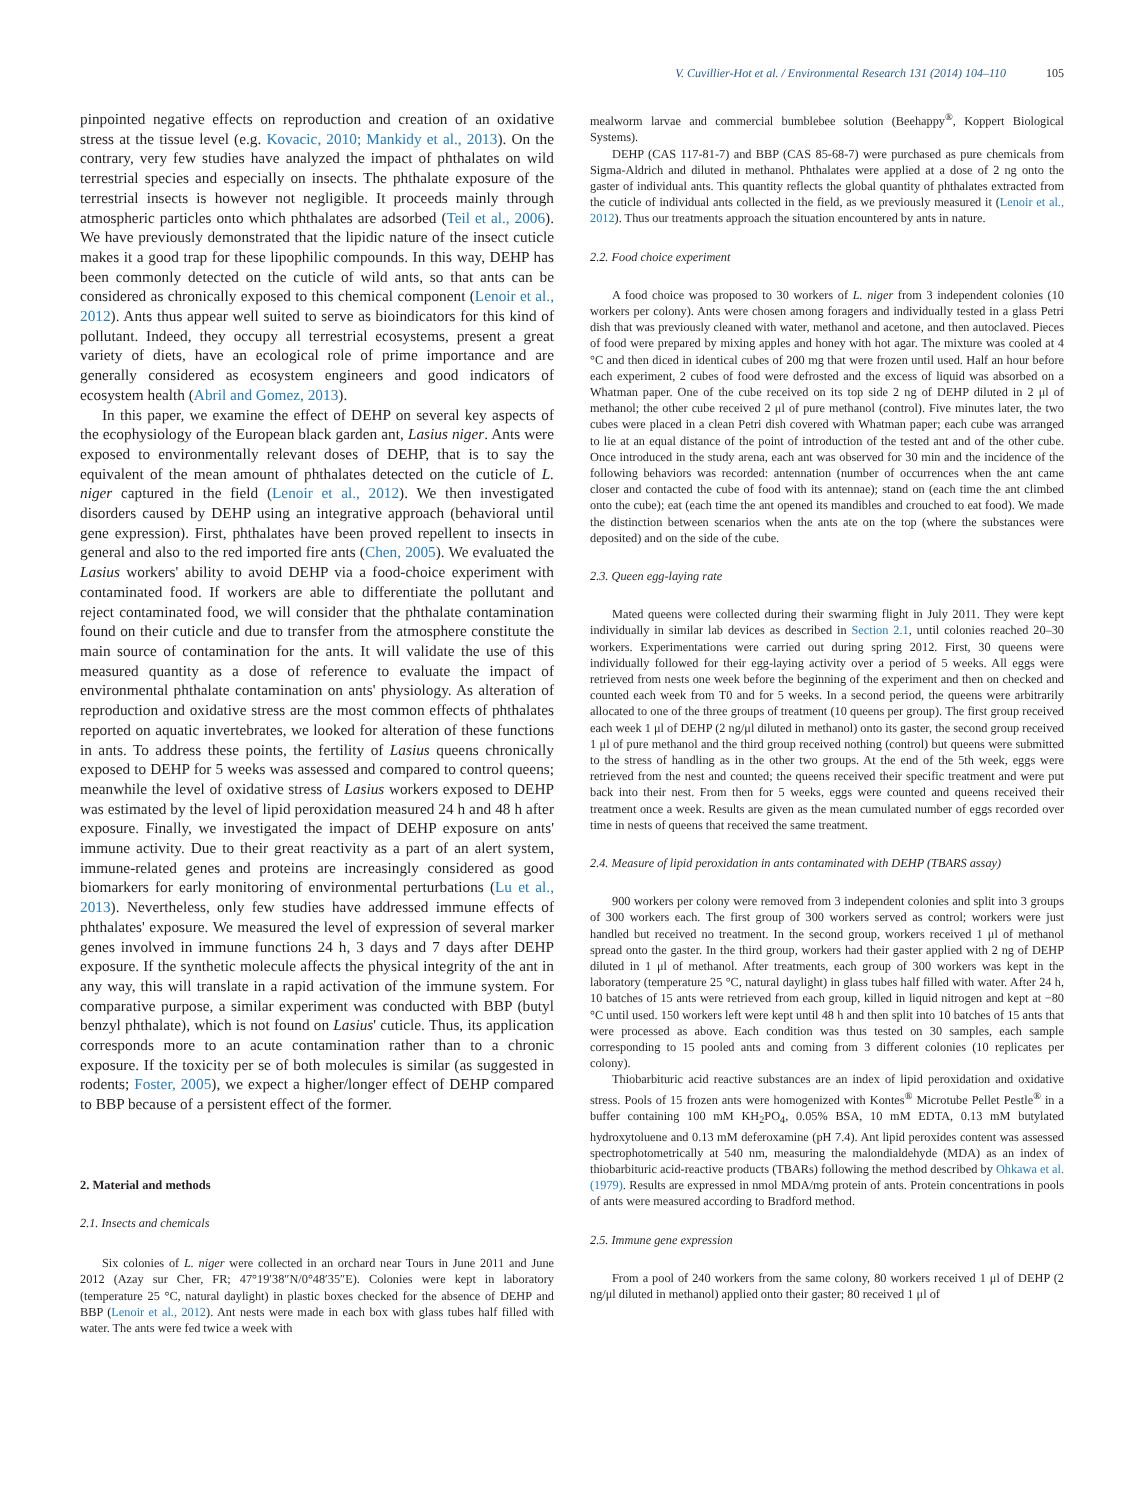V. Cuvillier-Hot et al. / Environmental Research 131 (2014) 104–110 105
pinpointed negative effects on reproduction and creation of an oxidative stress at the tissue level (e.g. Kovacic, 2010; Mankidy et al., 2013). On the contrary, very few studies have analyzed the impact of phthalates on wild terrestrial species and especially on insects. The phthalate exposure of the terrestrial insects is however not negligible. It proceeds mainly through atmospheric particles onto which phthalates are adsorbed (Teil et al., 2006). We have previously demonstrated that the lipidic nature of the insect cuticle makes it a good trap for these lipophilic compounds. In this way, DEHP has been commonly detected on the cuticle of wild ants, so that ants can be considered as chronically exposed to this chemical component (Lenoir et al., 2012). Ants thus appear well suited to serve as bioindicators for this kind of pollutant. Indeed, they occupy all terrestrial ecosystems, present a great variety of diets, have an ecological role of prime importance and are generally considered as ecosystem engineers and good indicators of ecosystem health (Abril and Gomez, 2013).
In this paper, we examine the effect of DEHP on several key aspects of the ecophysiology of the European black garden ant, Lasius niger. Ants were exposed to environmentally relevant doses of DEHP, that is to say the equivalent of the mean amount of phthalates detected on the cuticle of L. niger captured in the field (Lenoir et al., 2012). We then investigated disorders caused by DEHP using an integrative approach (behavioral until gene expression). First, phthalates have been proved repellent to insects in general and also to the red imported fire ants (Chen, 2005). We evaluated the Lasius workers' ability to avoid DEHP via a food-choice experiment with contaminated food. If workers are able to differentiate the pollutant and reject contaminated food, we will consider that the phthalate contamination found on their cuticle and due to transfer from the atmosphere constitute the main source of contamination for the ants. It will validate the use of this measured quantity as a dose of reference to evaluate the impact of environmental phthalate contamination on ants' physiology. As alteration of reproduction and oxidative stress are the most common effects of phthalates reported on aquatic invertebrates, we looked for alteration of these functions in ants. To address these points, the fertility of Lasius queens chronically exposed to DEHP for 5 weeks was assessed and compared to control queens; meanwhile the level of oxidative stress of Lasius workers exposed to DEHP was estimated by the level of lipid peroxidation measured 24 h and 48 h after exposure. Finally, we investigated the impact of DEHP exposure on ants' immune activity. Due to their great reactivity as a part of an alert system, immune-related genes and proteins are increasingly considered as good biomarkers for early monitoring of environmental perturbations (Lu et al., 2013). Nevertheless, only few studies have addressed immune effects of phthalates' exposure. We measured the level of expression of several marker genes involved in immune functions 24 h, 3 days and 7 days after DEHP exposure. If the synthetic molecule affects the physical integrity of the ant in any way, this will translate in a rapid activation of the immune system. For comparative purpose, a similar experiment was conducted with BBP (butyl benzyl phthalate), which is not found on Lasius' cuticle. Thus, its application corresponds more to an acute contamination rather than to a chronic exposure. If the toxicity per se of both molecules is similar (as suggested in rodents; Foster, 2005), we expect a higher/longer effect of DEHP compared to BBP because of a persistent effect of the former.
2. Material and methods
2.1. Insects and chemicals
Six colonies of L. niger were collected in an orchard near Tours in June 2011 and June 2012 (Azay sur Cher, FR; 47°19′38″N/0°48′35″E). Colonies were kept in laboratory (temperature 25 °C, natural daylight) in plastic boxes checked for the absence of DEHP and BBP (Lenoir et al., 2012). Ant nests were made in each box with glass tubes half filled with water. The ants were fed twice a week with
mealworm larvae and commercial bumblebee solution (Beehappy<sup>®</sup>, Koppert Biological Systems).
DEHP (CAS 117-81-7) and BBP (CAS 85-68-7) were purchased as pure chemicals from Sigma-Aldrich and diluted in methanol. Phthalates were applied at a dose of 2 ng onto the gaster of individual ants. This quantity reflects the global quantity of phthalates extracted from the cuticle of individual ants collected in the field, as we previously measured it (Lenoir et al., 2012). Thus our treatments approach the situation encountered by ants in nature.
2.2. Food choice experiment
A food choice was proposed to 30 workers of L. niger from 3 independent colonies (10 workers per colony). Ants were chosen among foragers and individually tested in a glass Petri dish that was previously cleaned with water, methanol and acetone, and then autoclaved. Pieces of food were prepared by mixing apples and honey with hot agar. The mixture was cooled at 4 °C and then diced in identical cubes of 200 mg that were frozen until used. Half an hour before each experiment, 2 cubes of food were defrosted and the excess of liquid was absorbed on a Whatman paper. One of the cube received on its top side 2 ng of DEHP diluted in 2 μl of methanol; the other cube received 2 μl of pure methanol (control). Five minutes later, the two cubes were placed in a clean Petri dish covered with Whatman paper; each cube was arranged to lie at an equal distance of the point of introduction of the tested ant and of the other cube. Once introduced in the study arena, each ant was observed for 30 min and the incidence of the following behaviors was recorded: antennation (number of occurrences when the ant came closer and contacted the cube of food with its antennae); stand on (each time the ant climbed onto the cube); eat (each time the ant opened its mandibles and crouched to eat food). We made the distinction between scenarios when the ants ate on the top (where the substances were deposited) and on the side of the cube.
2.3. Queen egg-laying rate
Mated queens were collected during their swarming flight in July 2011. They were kept individually in similar lab devices as described in Section 2.1, until colonies reached 20–30 workers. Experimentations were carried out during spring 2012. First, 30 queens were individually followed for their egg-laying activity over a period of 5 weeks. All eggs were retrieved from nests one week before the beginning of the experiment and then on checked and counted each week from T0 and for 5 weeks. In a second period, the queens were arbitrarily allocated to one of the three groups of treatment (10 queens per group). The first group received each week 1 μl of DEHP (2 ng/μl diluted in methanol) onto its gaster, the second group received 1 μl of pure methanol and the third group received nothing (control) but queens were submitted to the stress of handling as in the other two groups. At the end of the 5th week, eggs were retrieved from the nest and counted; the queens received their specific treatment and were put back into their nest. From then for 5 weeks, eggs were counted and queens received their treatment once a week. Results are given as the mean cumulated number of eggs recorded over time in nests of queens that received the same treatment.
2.4. Measure of lipid peroxidation in ants contaminated with DEHP (TBARS assay)
900 workers per colony were removed from 3 independent colonies and split into 3 groups of 300 workers each. The first group of 300 workers served as control; workers were just handled but received no treatment. In the second group, workers received 1 μl of methanol spread onto the gaster. In the third group, workers had their gaster applied with 2 ng of DEHP diluted in 1 μl of methanol. After treatments, each group of 300 workers was kept in the laboratory (temperature 25 °C, natural daylight) in glass tubes half filled with water. After 24 h, 10 batches of 15 ants were retrieved from each group, killed in liquid nitrogen and kept at −80 °C until used. 150 workers left were kept until 48 h and then split into 10 batches of 15 ants that were processed as above. Each condition was thus tested on 30 samples, each sample corresponding to 15 pooled ants and coming from 3 different colonies (10 replicates per colony).
Thiobarbituric acid reactive substances are an index of lipid peroxidation and oxidative stress. Pools of 15 frozen ants were homogenized with Kontes<sup>®</sup> Microtube Pellet Pestle<sup>®</sup> in a buffer containing 100 mM KH<sub>2</sub>PO<sub>4</sub>, 0.05% BSA, 10 mM EDTA, 0.13 mM butylated hydroxytoluene and 0.13 mM deferoxamine (pH 7.4). Ant lipid peroxides content was assessed spectrophotometrically at 540 nm, measuring the malondialdehyde (MDA) as an index of thiobarbituric acid-reactive products (TBARs) following the method described by Ohkawa et al. (1979). Results are expressed in nmol MDA/mg protein of ants. Protein concentrations in pools of ants were measured according to Bradford method.
2.5. Immune gene expression
From a pool of 240 workers from the same colony, 80 workers received 1 μl of DEHP (2 ng/μl diluted in methanol) applied onto their gaster; 80 received 1 μl of